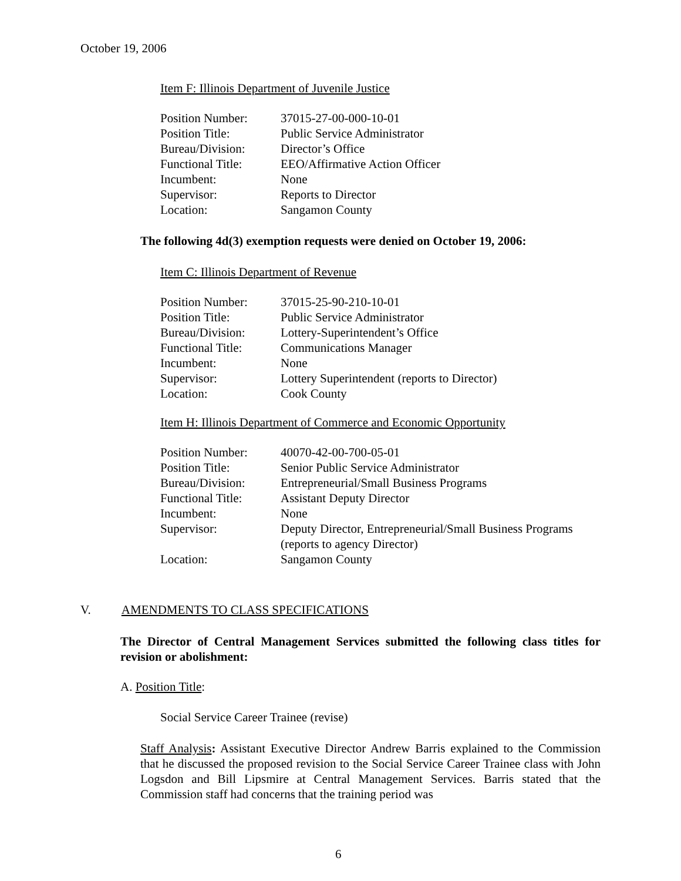October 19, 2006
Item F: Illinois Department of Juvenile Justice
| Position Number: | 37015-27-00-000-10-01 |
| Position Title: | Public Service Administrator |
| Bureau/Division: | Director’s Office |
| Functional Title: | EEO/Affirmative Action Officer |
| Incumbent: | None |
| Supervisor: | Reports to Director |
| Location: | Sangamon County |
The following 4d(3) exemption requests were denied on October 19, 2006:
Item C: Illinois Department of Revenue
| Position Number: | 37015-25-90-210-10-01 |
| Position Title: | Public Service Administrator |
| Bureau/Division: | Lottery-Superintendent’s Office |
| Functional Title: | Communications Manager |
| Incumbent: | None |
| Supervisor: | Lottery Superintendent (reports to Director) |
| Location: | Cook County |
Item H: Illinois Department of Commerce and Economic Opportunity
| Position Number: | 40070-42-00-700-05-01 |
| Position Title: | Senior Public Service Administrator |
| Bureau/Division: | Entrepreneurial/Small Business Programs |
| Functional Title: | Assistant Deputy Director |
| Incumbent: | None |
| Supervisor: | Deputy Director, Entrepreneurial/Small Business Programs (reports to agency Director) |
| Location: | Sangamon County |
V. AMENDMENTS TO CLASS SPECIFICATIONS
The Director of Central Management Services submitted the following class titles for revision or abolishment:
A. Position Title:
Social Service Career Trainee (revise)
Staff Analysis: Assistant Executive Director Andrew Barris explained to the Commission that he discussed the proposed revision to the Social Service Career Trainee class with John Logsdon and Bill Lipsmire at Central Management Services. Barris stated that the Commission staff had concerns that the training period was
6